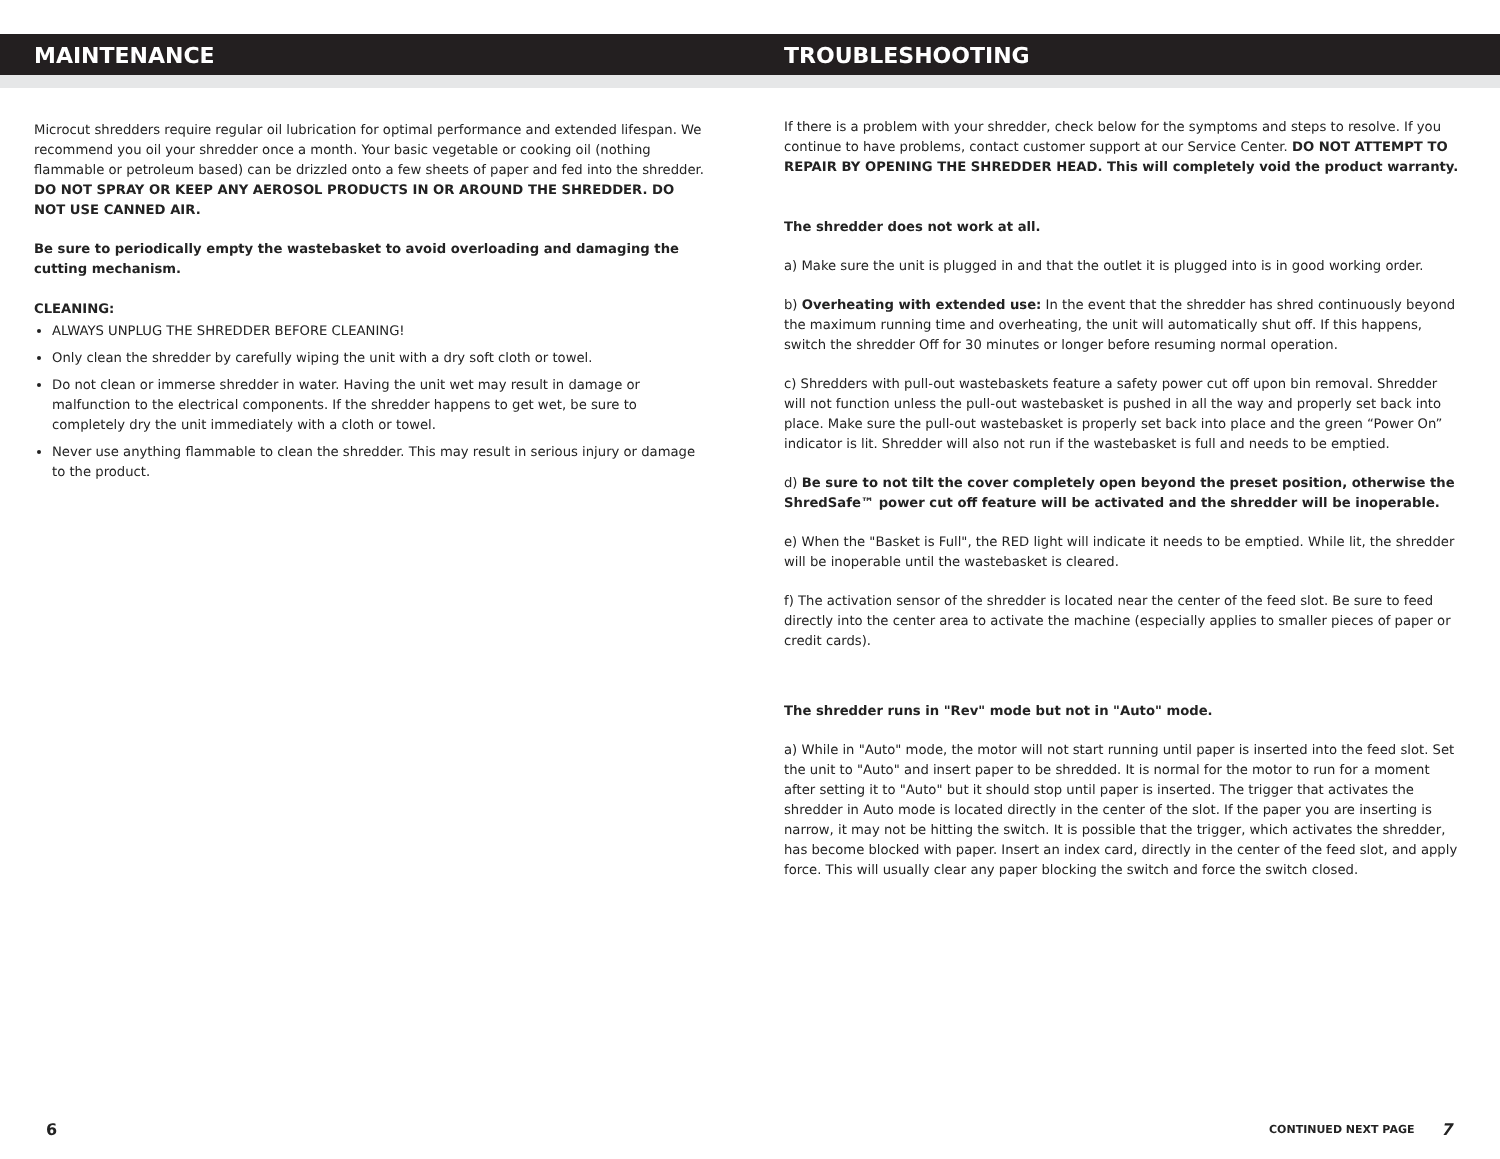MAINTENANCE
Microcut shredders require regular oil lubrication for optimal performance and extended lifespan. We recommend you oil your shredder once a month. Your basic vegetable or cooking oil (nothing flammable or petroleum based) can be drizzled onto a few sheets of paper and fed into the shredder.
DO NOT SPRAY OR KEEP ANY AEROSOL PRODUCTS IN OR AROUND THE SHREDDER. DO NOT USE CANNED AIR.
Be sure to periodically empty the wastebasket to avoid overloading and damaging the cutting mechanism.
CLEANING:
ALWAYS UNPLUG THE SHREDDER BEFORE CLEANING!
Only clean the shredder by carefully wiping the unit with a dry soft cloth or towel.
Do not clean or immerse shredder in water. Having the unit wet may result in damage or malfunction to the electrical components. If the shredder happens to get wet, be sure to completely dry the unit immediately with a cloth or towel.
Never use anything flammable to clean the shredder. This may result in serious injury or damage to the product.
TROUBLESHOOTING
If there is a problem with your shredder, check below for the symptoms and steps to resolve. If you continue to have problems, contact customer support at our Service Center. DO NOT ATTEMPT TO REPAIR BY OPENING THE SHREDDER HEAD. This will completely void the product warranty.
The shredder does not work at all.
a) Make sure the unit is plugged in and that the outlet it is plugged into is in good working order.
b) Overheating with extended use: In the event that the shredder has shred continuously beyond the maximum running time and overheating, the unit will automatically shut off. If this happens, switch the shredder Off for 30 minutes or longer before resuming normal operation.
c) Shredders with pull-out wastebaskets feature a safety power cut off upon bin removal. Shredder will not function unless the pull-out wastebasket is pushed in all the way and properly set back into place. Make sure the pull-out wastebasket is properly set back into place and the green “Power On” indicator is lit. Shredder will also not run if the wastebasket is full and needs to be emptied.
d) Be sure to not tilt the cover completely open beyond the preset position, otherwise the ShredSafe™ power cut off feature will be activated and the shredder will be inoperable.
e) When the "Basket is Full", the RED light will indicate it needs to be emptied. While lit, the shredder will be inoperable until the wastebasket is cleared.
f) The activation sensor of the shredder is located near the center of the feed slot. Be sure to feed directly into the center area to activate the machine (especially applies to smaller pieces of paper or credit cards).
The shredder runs in "Rev" mode but not in "Auto" mode.
a) While in "Auto" mode, the motor will not start running until paper is inserted into the feed slot. Set the unit to "Auto" and insert paper to be shredded. It is normal for the motor to run for a moment after setting it to "Auto" but it should stop until paper is inserted. The trigger that activates the shredder in Auto mode is located directly in the center of the slot. If the paper you are inserting is narrow, it may not be hitting the switch. It is possible that the trigger, which activates the shredder, has become blocked with paper. Insert an index card, directly in the center of the feed slot, and apply force. This will usually clear any paper blocking the switch and force the switch closed.
6 CONTINUED NEXT PAGE 7